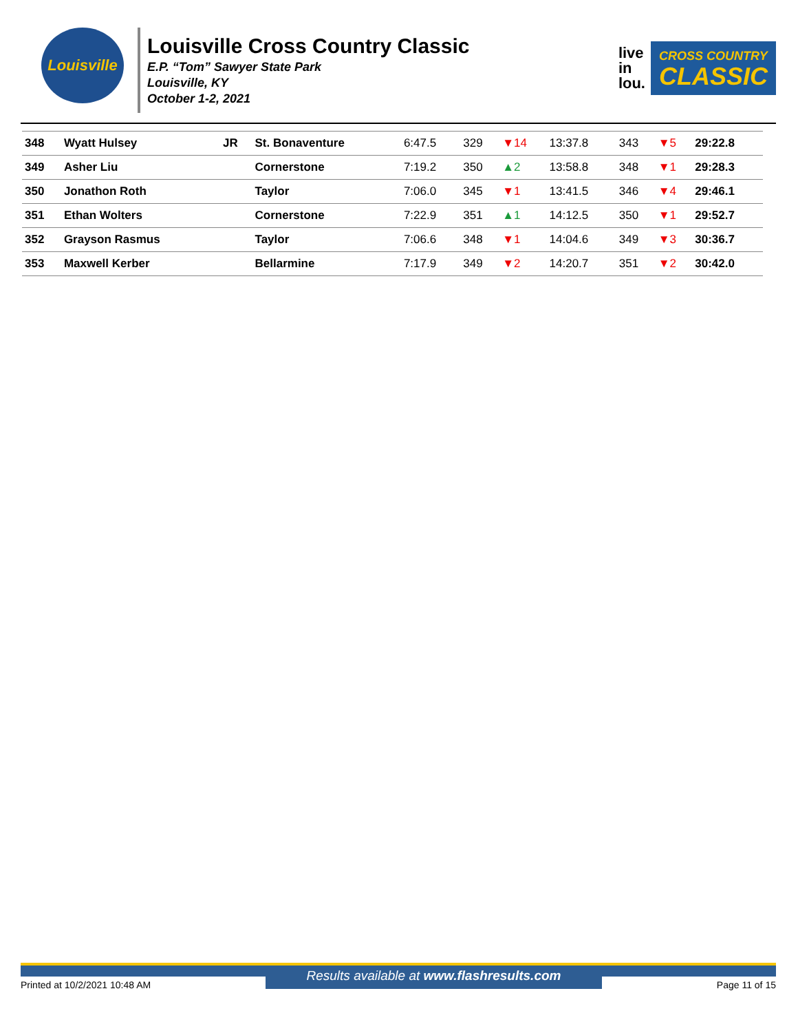Louisville
Louisville Cross Country Classic
E.P. “Tom” Sawyer State Park
Louisville, KY
October 1-2, 2021
live
in
lou.
CROSS COUNTRY
CLASSIC
| 348 | Wyatt Hulsey | JR | St. Bonaventure | 6:47.5 | 329 | ▼14 | 13:37.8 | 343 | ▼5 | 29:22.8 |
| 349 | Asher Liu | | Cornerstone | 7:19.2 | 350 | ▲2 | 13:58.8 | 348 | ▼1 | 29:28.3 |
| 350 | Jonathon Roth | | Taylor | 7:06.0 | 345 | ▼1 | 13:41.5 | 346 | ▼4 | 29:46.1 |
| 351 | Ethan Wolters | | Cornerstone | 7:22.9 | 351 | ▲1 | 14:12.5 | 350 | ▼1 | 29:52.7 |
| 352 | Grayson Rasmus | | Taylor | 7:06.6 | 348 | ▼1 | 14:04.6 | 349 | ▼3 | 30:36.7 |
| 353 | Maxwell Kerber | | Bellarmine | 7:17.9 | 349 | ▼2 | 14:20.7 | 351 | ▼2 | 30:42.0 |
Printed at 10/2/2021 10:48 AM Results available at www.flashresults.com Page 11 of 15